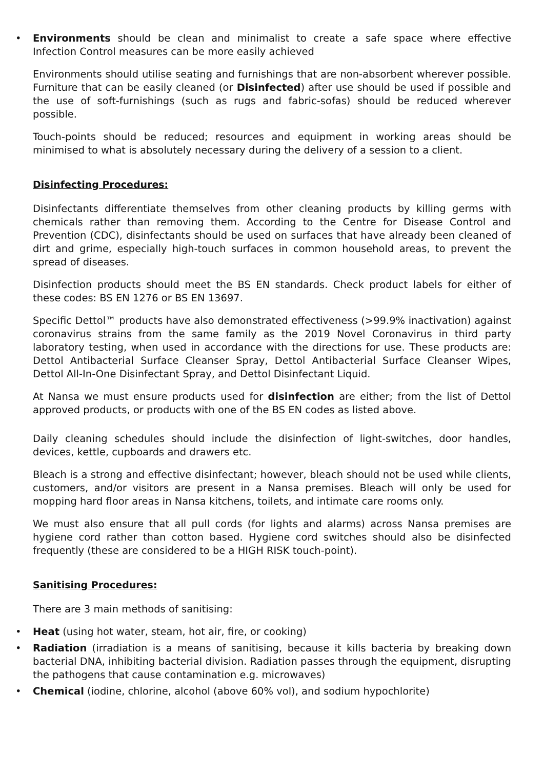• Environments should be clean and minimalist to create a safe space where effective Infection Control measures can be more easily achieved
Environments should utilise seating and furnishings that are non-absorbent wherever possible. Furniture that can be easily cleaned (or Disinfected) after use should be used if possible and the use of soft-furnishings (such as rugs and fabric-sofas) should be reduced wherever possible.
Touch-points should be reduced; resources and equipment in working areas should be minimised to what is absolutely necessary during the delivery of a session to a client.
Disinfecting Procedures:
Disinfectants differentiate themselves from other cleaning products by killing germs with chemicals rather than removing them. According to the Centre for Disease Control and Prevention (CDC), disinfectants should be used on surfaces that have already been cleaned of dirt and grime, especially high-touch surfaces in common household areas, to prevent the spread of diseases.
Disinfection products should meet the BS EN standards. Check product labels for either of these codes: BS EN 1276 or BS EN 13697.
Specific Dettol™ products have also demonstrated effectiveness (>99.9% inactivation) against coronavirus strains from the same family as the 2019 Novel Coronavirus in third party laboratory testing, when used in accordance with the directions for use. These products are: Dettol Antibacterial Surface Cleanser Spray, Dettol Antibacterial Surface Cleanser Wipes, Dettol All-In-One Disinfectant Spray, and Dettol Disinfectant Liquid.
At Nansa we must ensure products used for disinfection are either; from the list of Dettol approved products, or products with one of the BS EN codes as listed above.
Daily cleaning schedules should include the disinfection of light-switches, door handles, devices, kettle, cupboards and drawers etc.
Bleach is a strong and effective disinfectant; however, bleach should not be used while clients, customers, and/or visitors are present in a Nansa premises. Bleach will only be used for mopping hard floor areas in Nansa kitchens, toilets, and intimate care rooms only.
We must also ensure that all pull cords (for lights and alarms) across Nansa premises are hygiene cord rather than cotton based. Hygiene cord switches should also be disinfected frequently (these are considered to be a HIGH RISK touch-point).
Sanitising Procedures:
There are 3 main methods of sanitising:
• Heat (using hot water, steam, hot air, fire, or cooking)
• Radiation (irradiation is a means of sanitising, because it kills bacteria by breaking down bacterial DNA, inhibiting bacterial division. Radiation passes through the equipment, disrupting the pathogens that cause contamination e.g. microwaves)
• Chemical (iodine, chlorine, alcohol (above 60% vol), and sodium hypochlorite)